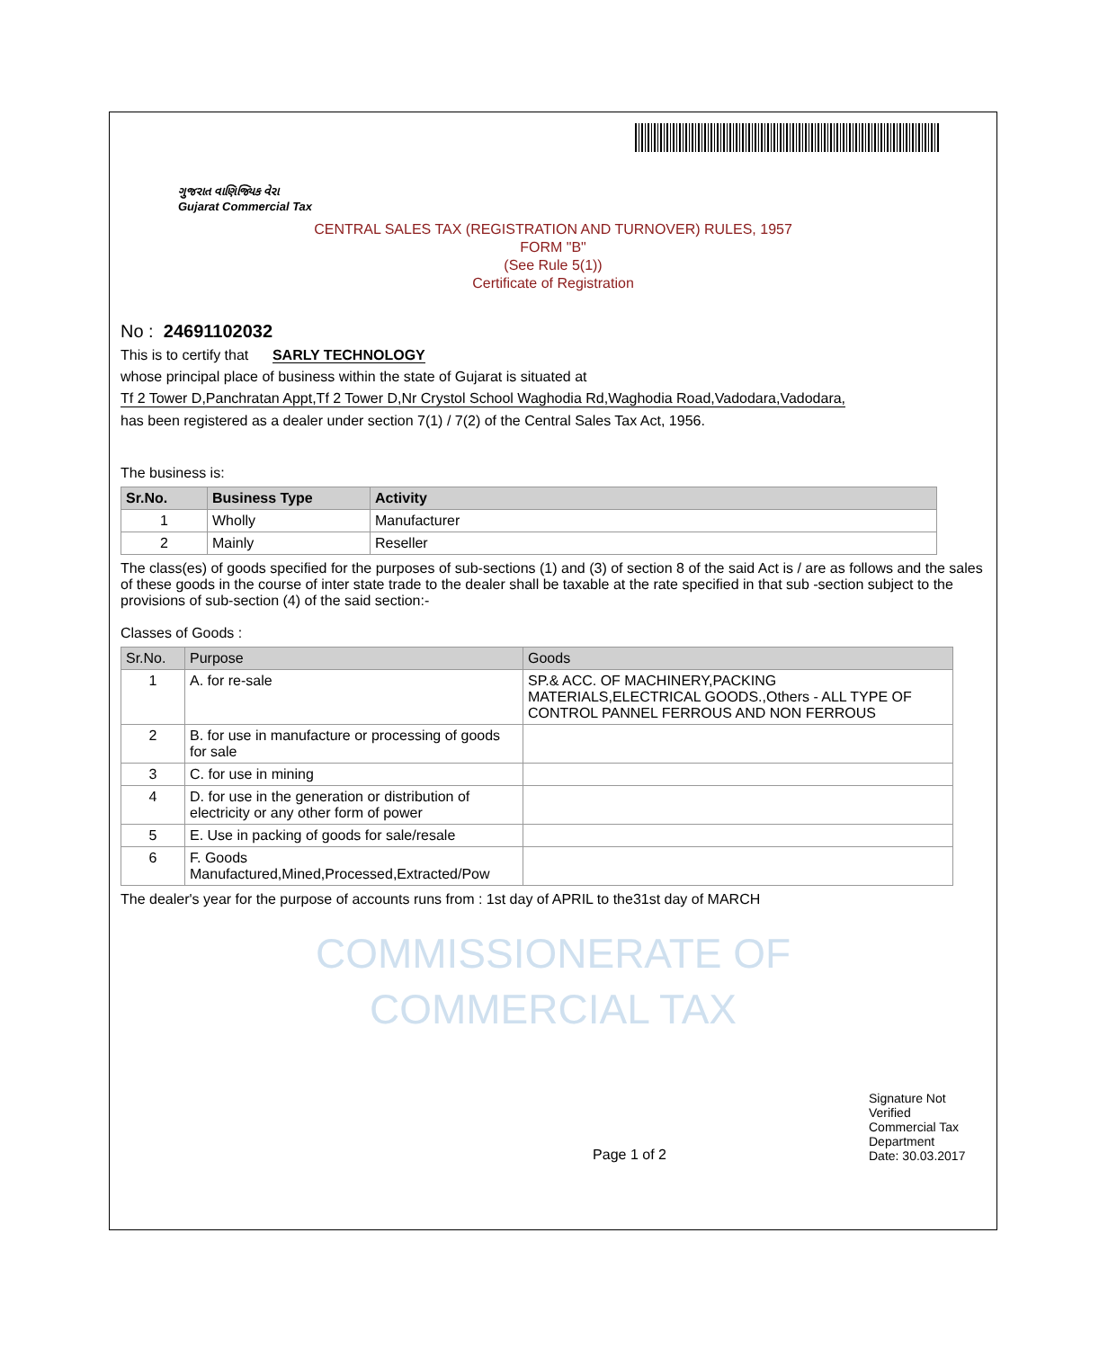ગુજરાત વાણિજ્યિક વેરા
Gujarat Commercial Tax
CENTRAL SALES TAX (REGISTRATION AND TURNOVER) RULES, 1957
FORM "B"
(See Rule 5(1))
Certificate of Registration
No : 24691102032
This is to certify that SARLY TECHNOLOGY
whose principal place of business within the state of Gujarat is situated at
Tf 2 Tower D,Panchratan Appt,Tf 2 Tower D,Nr Crystol School Waghodia Rd,Waghodia Road,Vadodara,Vadodara,
has been registered as a dealer under section 7(1) / 7(2) of the Central Sales Tax Act, 1956.
The business is:
| Sr.No. | Business Type | Activity |
| --- | --- | --- |
| 1 | Wholly | Manufacturer |
| 2 | Mainly | Reseller |
The class(es) of goods specified for the purposes of sub-sections (1) and (3) of section 8 of the said Act is / are as follows and the sales of these goods in the course of inter state trade to the dealer shall be taxable at the rate specified in that sub -section subject to the provisions of sub-section (4) of the said section:-
Classes of Goods :
| Sr.No. | Purpose | Goods |
| 1 | A. for re-sale | SP.& ACC. OF MACHINERY,PACKING MATERIALS,ELECTRICAL GOODS.,Others - ALL TYPE OF CONTROL PANNEL FERROUS AND NON FERROUS |
| 2 | B. for use in manufacture or processing of goods for sale | |
| 3 | C. for use in mining | |
| 4 | D. for use in the generation or distribution of electricity or any other form of power | |
| 5 | E. Use in packing of goods for sale/resale | |
| 6 | F. Goods Manufactured,Mined,Processed,Extracted/Pow | |
The dealer's year for the purpose of accounts runs from : 1st day of APRIL to the31st day of MARCH
COMMISSIONERATE OF
COMMERCIAL TAX
Page 1 of 2
Signature Not Verified
Commercial Tax Department
Date: 30.03.2017